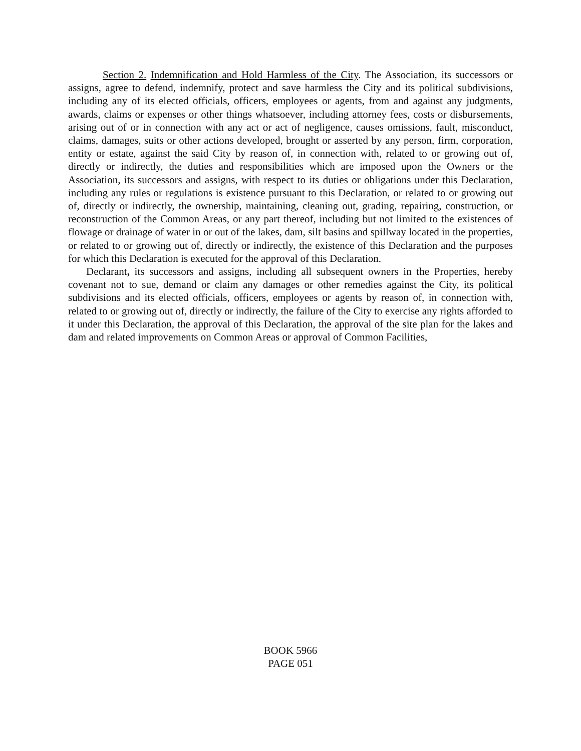Section 2. Indemnification and Hold Harmless of the City. The Association, its successors or assigns, agree to defend, indemnify, protect and save harmless the City and its political subdivisions, including any of its elected officials, officers, employees or agents, from and against any judgments, awards, claims or expenses or other things whatsoever, including attorney fees, costs or disbursements, arising out of or in connection with any act or act of negligence, causes omissions, fault, misconduct, claims, damages, suits or other actions developed, brought or asserted by any person, firm, corporation, entity or estate, against the said City by reason of, in connection with, related to or growing out of, directly or indirectly, the duties and responsibilities which are imposed upon the Owners or the Association, its successors and assigns, with respect to its duties or obligations under this Declaration, including any rules or regulations is existence pursuant to this Declaration, or related to or growing out of, directly or indirectly, the ownership, maintaining, cleaning out, grading, repairing, construction, or reconstruction of the Common Areas, or any part thereof, including but not limited to the existences of flowage or drainage of water in or out of the lakes, dam, silt basins and spillway located in the properties, or related to or growing out of, directly or indirectly, the existence of this Declaration and the purposes for which this Declaration is executed for the approval of this Declaration.
Declarant, its successors and assigns, including all subsequent owners in the Properties, hereby covenant not to sue, demand or claim any damages or other remedies against the City, its political subdivisions and its elected officials, officers, employees or agents by reason of, in connection with, related to or growing out of, directly or indirectly, the failure of the City to exercise any rights afforded to it under this Declaration, the approval of this Declaration, the approval of the site plan for the lakes and dam and related improvements on Common Areas or approval of Common Facilities,
BOOK 5966
PAGE 051